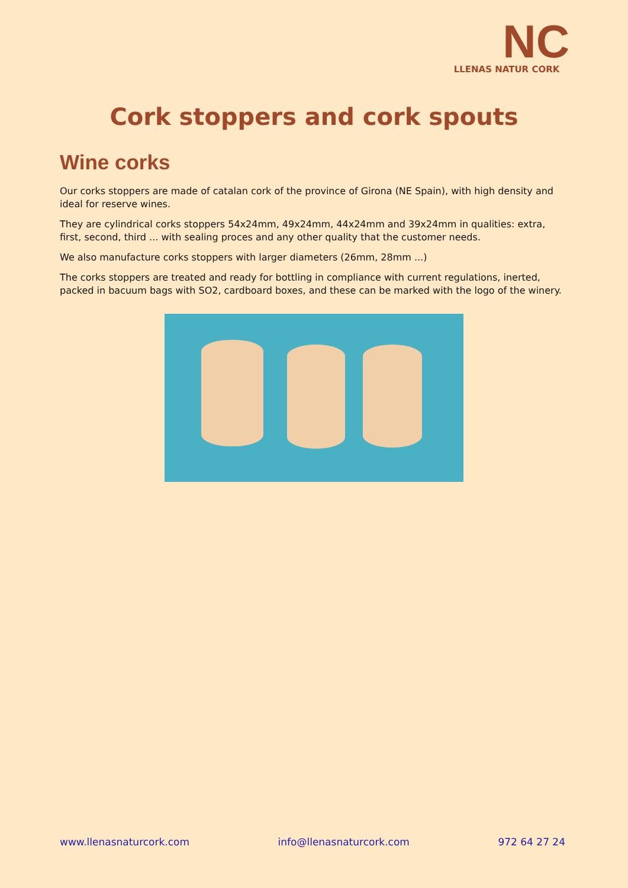NC
LLENAS NATUR CORK
Cork stoppers and cork spouts
Wine corks
Our corks stoppers are made of catalan cork of the province of Girona (NE Spain), with high density and ideal for reserve wines.
They are cylindrical corks stoppers 54x24mm, 49x24mm, 44x24mm and 39x24mm in qualities: extra, first, second, third ... with sealing proces and any other quality that the customer needs.
We also manufacture corks stoppers with larger diameters (26mm, 28mm ...)
The corks stoppers are treated and ready for bottling in compliance with current regulations, inerted, packed in bacuum bags with SO2, cardboard boxes, and these can be marked with the logo of the winery.
www.llenasnaturcork.com info@llenasnaturcork.com 972 64 27 24